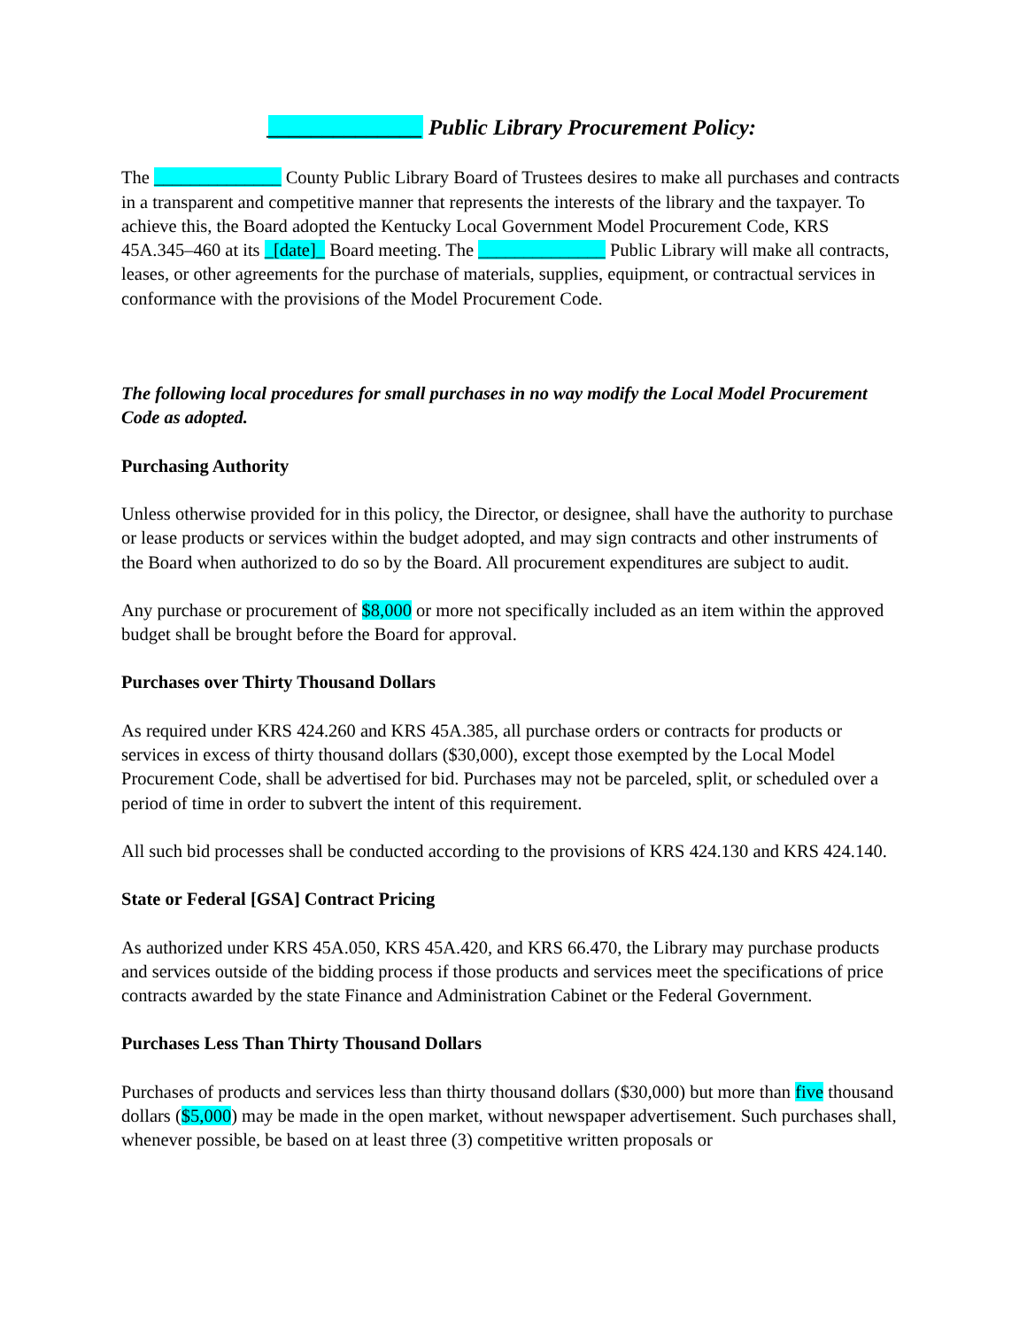______________ Public Library Procurement Policy:
The ______________ County Public Library Board of Trustees desires to make all purchases and contracts in a transparent and competitive manner that represents the interests of the library and the taxpayer. To achieve this, the Board adopted the Kentucky Local Government Model Procurement Code, KRS 45A.345–460 at its _[date]_ Board meeting. The ______________ Public Library will make all contracts, leases, or other agreements for the purchase of materials, supplies, equipment, or contractual services in conformance with the provisions of the Model Procurement Code.
The following local procedures for small purchases in no way modify the Local Model Procurement Code as adopted.
Purchasing Authority
Unless otherwise provided for in this policy, the Director, or designee, shall have the authority to purchase or lease products or services within the budget adopted, and may sign contracts and other instruments of the Board when authorized to do so by the Board. All procurement expenditures are subject to audit.
Any purchase or procurement of $8,000 or more not specifically included as an item within the approved budget shall be brought before the Board for approval.
Purchases over Thirty Thousand Dollars
As required under KRS 424.260 and KRS 45A.385, all purchase orders or contracts for products or services in excess of thirty thousand dollars ($30,000), except those exempted by the Local Model Procurement Code, shall be advertised for bid. Purchases may not be parceled, split, or scheduled over a period of time in order to subvert the intent of this requirement.
All such bid processes shall be conducted according to the provisions of KRS 424.130 and KRS 424.140.
State or Federal [GSA] Contract Pricing
As authorized under KRS 45A.050, KRS 45A.420, and KRS 66.470, the Library may purchase products and services outside of the bidding process if those products and services meet the specifications of price contracts awarded by the state Finance and Administration Cabinet or the Federal Government.
Purchases Less Than Thirty Thousand Dollars
Purchases of products and services less than thirty thousand dollars ($30,000) but more than five thousand dollars ($5,000) may be made in the open market, without newspaper advertisement. Such purchases shall, whenever possible, be based on at least three (3) competitive written proposals or